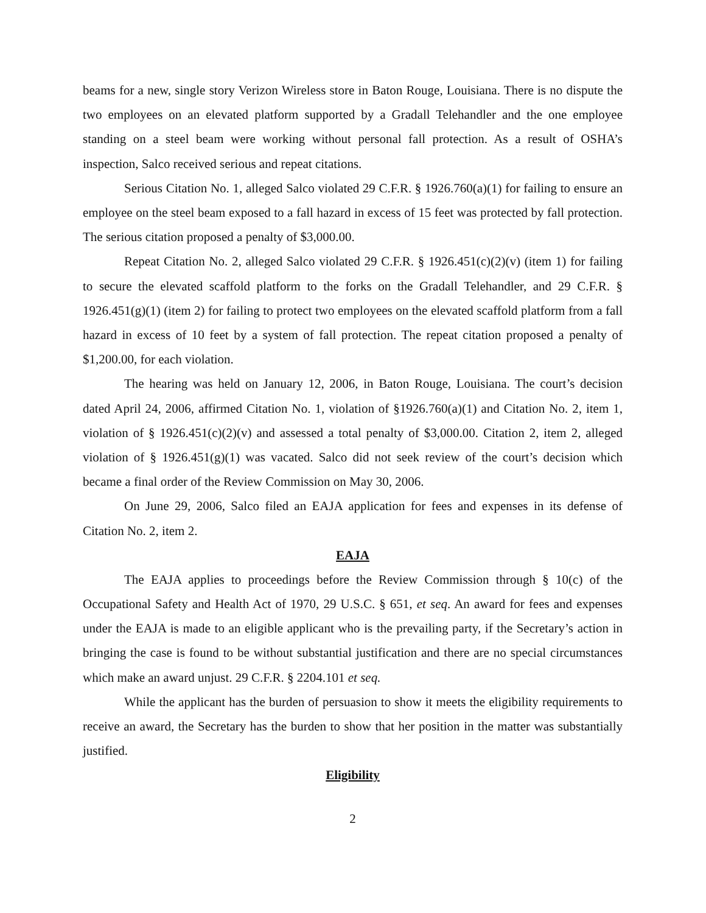beams for a new, single story Verizon Wireless store in Baton Rouge, Louisiana. There is no dispute the two employees on an elevated platform supported by a Gradall Telehandler and the one employee standing on a steel beam were working without personal fall protection. As a result of OSHA’s inspection, Salco received serious and repeat citations.
Serious Citation No. 1, alleged Salco violated 29 C.F.R. § 1926.760(a)(1) for failing to ensure an employee on the steel beam exposed to a fall hazard in excess of 15 feet was protected by fall protection. The serious citation proposed a penalty of $3,000.00.
Repeat Citation No. 2, alleged Salco violated 29 C.F.R. § 1926.451(c)(2)(v) (item 1) for failing to secure the elevated scaffold platform to the forks on the Gradall Telehandler, and 29 C.F.R. § 1926.451(g)(1) (item 2) for failing to protect two employees on the elevated scaffold platform from a fall hazard in excess of 10 feet by a system of fall protection. The repeat citation proposed a penalty of $1,200.00, for each violation.
The hearing was held on January 12, 2006, in Baton Rouge, Louisiana. The court’s decision dated April 24, 2006, affirmed Citation No. 1, violation of §1926.760(a)(1) and Citation No. 2, item 1, violation of § 1926.451(c)(2)(v) and assessed a total penalty of $3,000.00. Citation 2, item 2, alleged violation of § 1926.451(g)(1) was vacated. Salco did not seek review of the court’s decision which became a final order of the Review Commission on May 30, 2006.
On June 29, 2006, Salco filed an EAJA application for fees and expenses in its defense of Citation No. 2, item 2.
EAJA
The EAJA applies to proceedings before the Review Commission through § 10(c) of the Occupational Safety and Health Act of 1970, 29 U.S.C. § 651, et seq. An award for fees and expenses under the EAJA is made to an eligible applicant who is the prevailing party, if the Secretary’s action in bringing the case is found to be without substantial justification and there are no special circumstances which make an award unjust. 29 C.F.R. § 2204.101 et seq.
While the applicant has the burden of persuasion to show it meets the eligibility requirements to receive an award, the Secretary has the burden to show that her position in the matter was substantially justified.
Eligibility
2